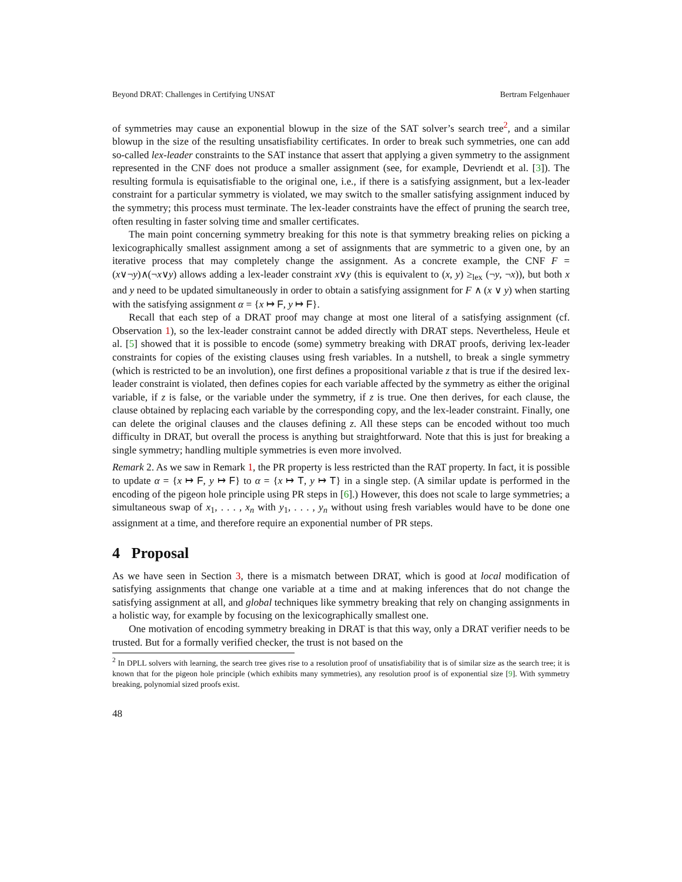Beyond DRAT: Challenges in Certifying UNSAT Bertram Felgenhauer
of symmetries may cause an exponential blowup in the size of the SAT solver’s search tree<sup>2</sup>, and a similar blowup in the size of the resulting unsatisfiability certificates. In order to break such symmetries, one can add so-called lex-leader constraints to the SAT instance that assert that applying a given symmetry to the assignment represented in the CNF does not produce a smaller assignment (see, for example, Devriendt et al. [3]). The resulting formula is equisatisfiable to the original one, i.e., if there is a satisfying assignment, but a lex-leader constraint for a particular symmetry is violated, we may switch to the smaller satisfying assignment induced by the symmetry; this process must terminate. The lex-leader constraints have the effect of pruning the search tree, often resulting in faster solving time and smaller certificates.
The main point concerning symmetry breaking for this note is that symmetry breaking relies on picking a lexicographically smallest assignment among a set of assignments that are symmetric to a given one, by an iterative process that may completely change the assignment. As a concrete example, the CNF F = (x∨¬y)∧(¬x∨y) allows adding a lex-leader constraint x∨y (this is equivalent to (x, y) ≥<sub>lex</sub> (¬y, ¬x)), but both x and y need to be updated simultaneously in order to obtain a satisfying assignment for F ∧ (x ∨ y) when starting with the satisfying assignment α = {x ↦ F, y ↦ F}.
Recall that each step of a DRAT proof may change at most one literal of a satisfying assignment (cf. Observation 1), so the lex-leader constraint cannot be added directly with DRAT steps. Nevertheless, Heule et al. [5] showed that it is possible to encode (some) symmetry breaking with DRAT proofs, deriving lex-leader constraints for copies of the existing clauses using fresh variables. In a nutshell, to break a single symmetry (which is restricted to be an involution), one first defines a propositional variable z that is true if the desired lex-leader constraint is violated, then defines copies for each variable affected by the symmetry as either the original variable, if z is false, or the variable under the symmetry, if z is true. One then derives, for each clause, the clause obtained by replacing each variable by the corresponding copy, and the lex-leader constraint. Finally, one can delete the original clauses and the clauses defining z. All these steps can be encoded without too much difficulty in DRAT, but overall the process is anything but straightforward. Note that this is just for breaking a single symmetry; handling multiple symmetries is even more involved.
Remark 2. As we saw in Remark 1, the PR property is less restricted than the RAT property. In fact, it is possible to update α = {x ↦ F, y ↦ F} to α = {x ↦ T, y ↦ T} in a single step. (A similar update is performed in the encoding of the pigeon hole principle using PR steps in [6].) However, this does not scale to large symmetries; a simultaneous swap of x<sub>1</sub>, . . . , x<sub>n</sub> with y<sub>1</sub>, . . . , y<sub>n</sub> without using fresh variables would have to be done one assignment at a time, and therefore require an exponential number of PR steps.
4 Proposal
As we have seen in Section 3, there is a mismatch between DRAT, which is good at local modification of satisfying assignments that change one variable at a time and at making inferences that do not change the satisfying assignment at all, and global techniques like symmetry breaking that rely on changing assignments in a holistic way, for example by focusing on the lexicographically smallest one.
One motivation of encoding symmetry breaking in DRAT is that this way, only a DRAT verifier needs to be trusted. But for a formally verified checker, the trust is not based on the
<sup>2</sup> In DPLL solvers with learning, the search tree gives rise to a resolution proof of unsatisfiability that is of similar size as the search tree; it is known that for the pigeon hole principle (which exhibits many symmetries), any resolution proof is of exponential size [9]. With symmetry breaking, polynomial sized proofs exist.
48